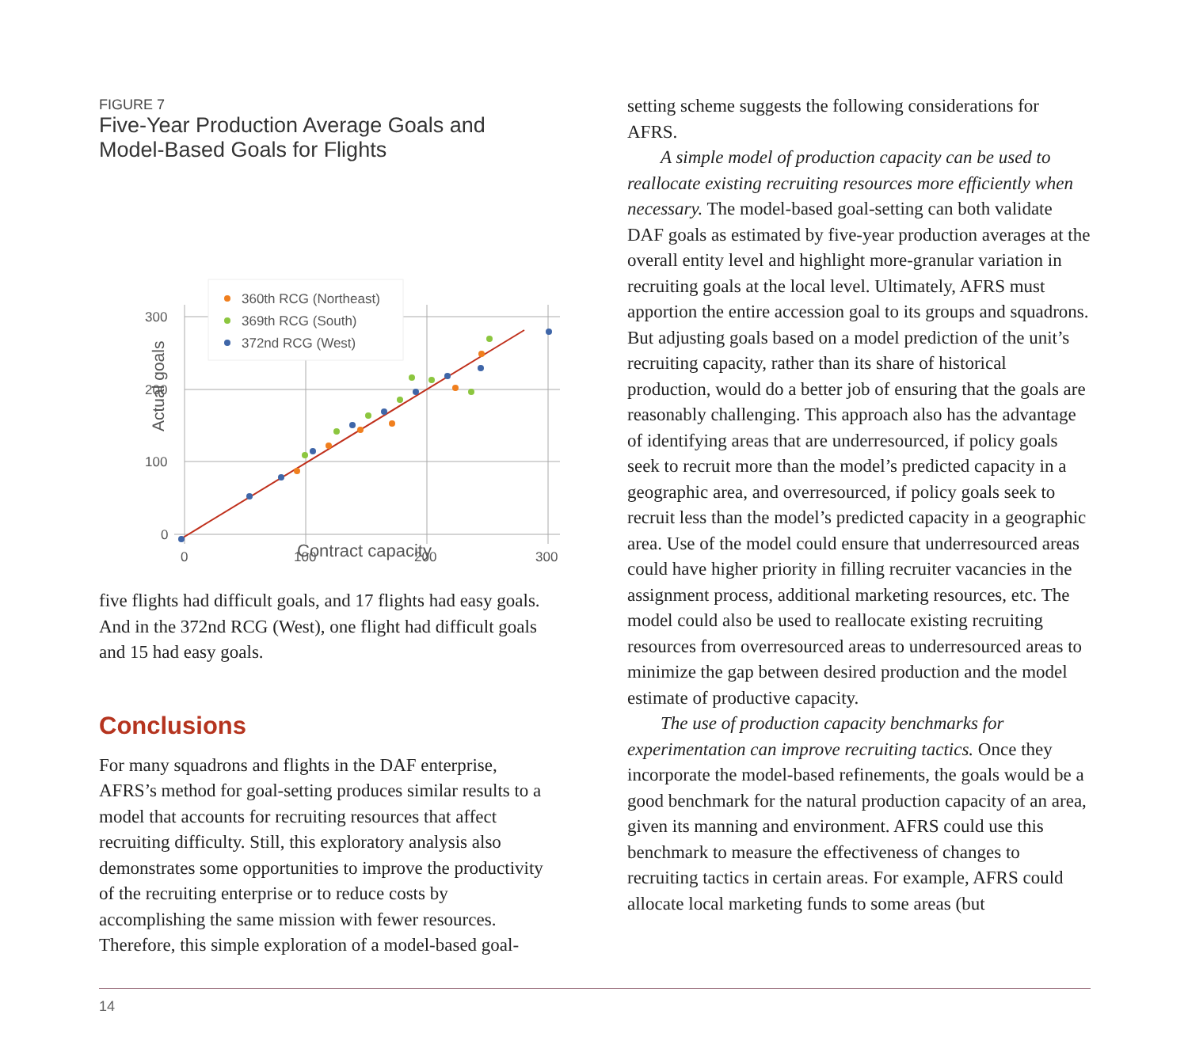FIGURE 7
Five-Year Production Average Goals and
Model-Based Goals for Flights
300
200
100
0
0
100
200
300
Actual goals
360th RCG (Northeast)
369th RCG (South)
372nd RCG (West)
Contract capacity
five flights had difficult goals, and 17 flights had easy goals. And in the 372nd RCG (West), one flight had difficult goals and 15 had easy goals.
Conclusions
For many squadrons and flights in the DAF enterprise, AFRS’s method for goal-setting produces similar results to a model that accounts for recruiting resources that affect recruiting difficulty. Still, this exploratory analysis also demonstrates some opportunities to improve the productivity of the recruiting enterprise or to reduce costs by accomplishing the same mission with fewer resources. Therefore, this simple exploration of a model-based goal-
setting scheme suggests the following considerations for AFRS.
A simple model of production capacity can be used to reallocate existing recruiting resources more efficiently when necessary. The model-based goal-setting can both validate DAF goals as estimated by five-year production averages at the overall entity level and highlight more-granular variation in recruiting goals at the local level. Ultimately, AFRS must apportion the entire accession goal to its groups and squadrons. But adjusting goals based on a model prediction of the unit’s recruiting capacity, rather than its share of historical production, would do a better job of ensuring that the goals are reasonably challenging. This approach also has the advantage of identifying areas that are underresourced, if policy goals seek to recruit more than the model’s predicted capacity in a geographic area, and overresourced, if policy goals seek to recruit less than the model’s predicted capacity in a geographic area. Use of the model could ensure that underresourced areas could have higher priority in filling recruiter vacancies in the assignment process, additional marketing resources, etc. The model could also be used to reallocate existing recruiting resources from overresourced areas to underresourced areas to minimize the gap between desired production and the model estimate of productive capacity.
The use of production capacity benchmarks for experimentation can improve recruiting tactics. Once they incorporate the model-based refinements, the goals would be a good benchmark for the natural production capacity of an area, given its manning and environment. AFRS could use this benchmark to measure the effectiveness of changes to recruiting tactics in certain areas. For example, AFRS could allocate local marketing funds to some areas (but
14